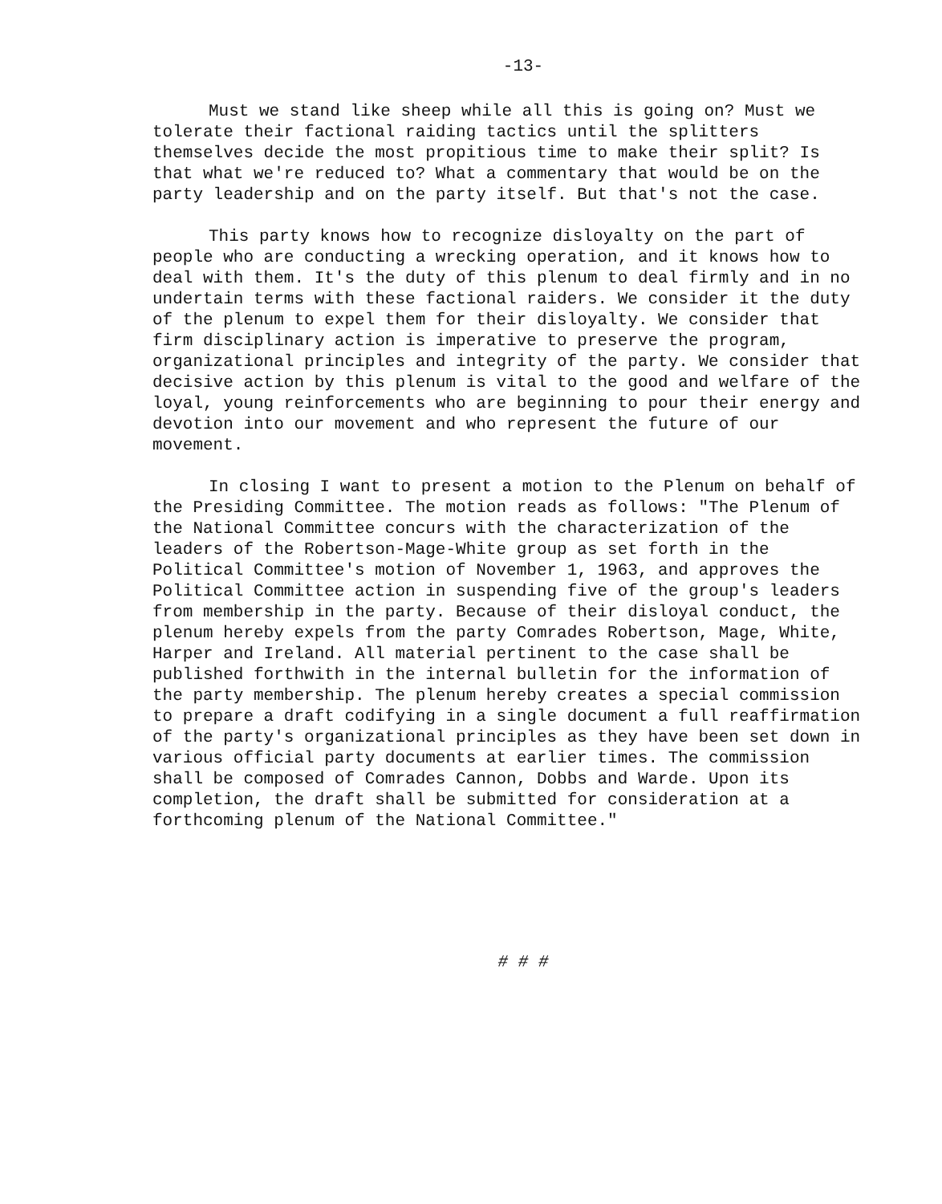-13-
Must we stand like sheep while all this is going on? Must we tolerate their factional raiding tactics until the splitters themselves decide the most propitious time to make their split? Is that what we're reduced to? What a commentary that would be on the party leadership and on the party itself. But that's not the case.
This party knows how to recognize disloyalty on the part of people who are conducting a wrecking operation, and it knows how to deal with them. It's the duty of this plenum to deal firmly and in no undertain terms with these factional raiders. We consider it the duty of the plenum to expel them for their disloyalty. We consider that firm disciplinary action is imperative to preserve the program, organizational principles and integrity of the party. We consider that decisive action by this plenum is vital to the good and welfare of the loyal, young reinforcements who are beginning to pour their energy and devotion into our movement and who represent the future of our movement.
In closing I want to present a motion to the Plenum on behalf of the Presiding Committee. The motion reads as follows: "The Plenum of the National Committee concurs with the characterization of the leaders of the Robertson-Mage-White group as set forth in the Political Committee's motion of November 1, 1963, and approves the Political Committee action in suspending five of the group's leaders from membership in the party. Because of their disloyal conduct, the plenum hereby expels from the party Comrades Robertson, Mage, White, Harper and Ireland. All material pertinent to the case shall be published forthwith in the internal bulletin for the information of the party membership. The plenum hereby creates a special commission to prepare a draft codifying in a single document a full reaffirmation of the party's organizational principles as they have been set down in various official party documents at earlier times. The commission shall be composed of Comrades Cannon, Dobbs and Warde. Upon its completion, the draft shall be submitted for consideration at a forthcoming plenum of the National Committee."
# # #